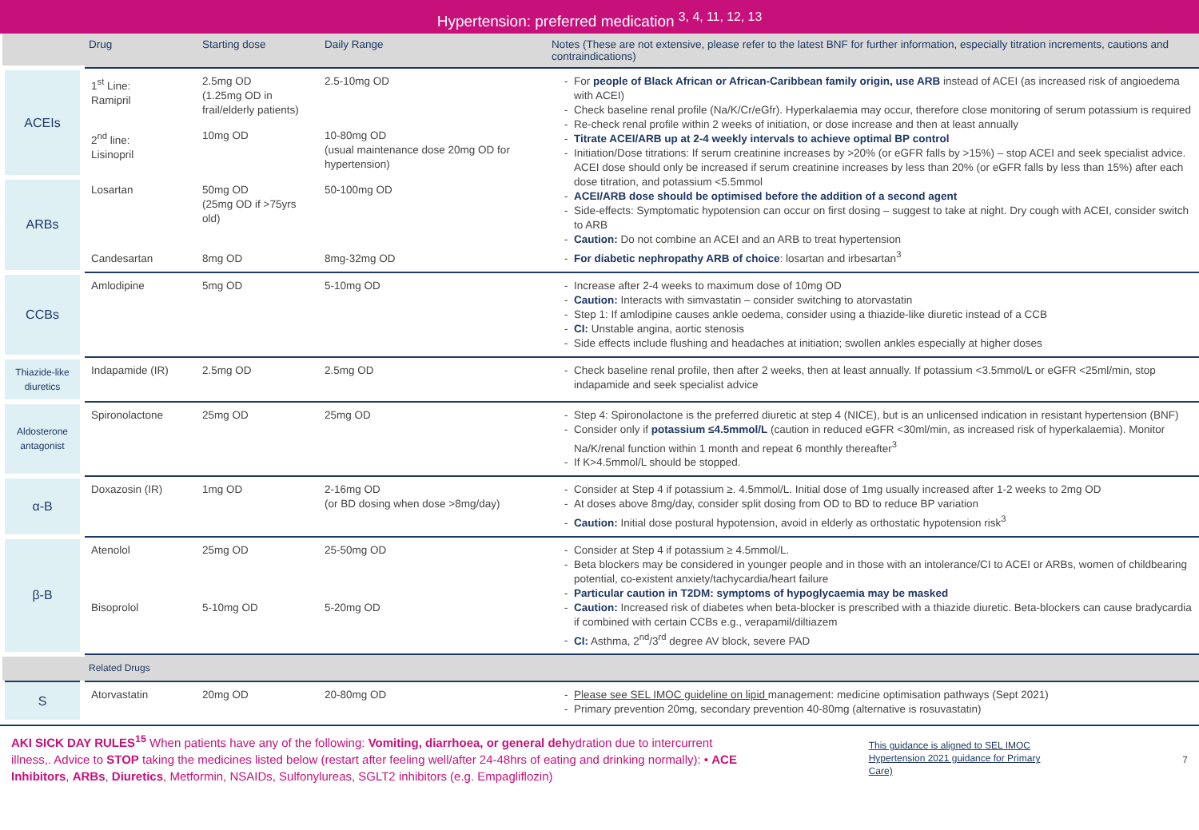Hypertension: preferred medication <sup>3, 4, 11, 12, 13</sup>
| | Drug | Starting dose | Daily Range | Notes (These are not extensive, please refer to the latest BNF for further information, especially titration increments, cautions and contraindications) |
| --- | --- | --- | --- | --- |
| ACEIs | 1<sup>st</sup> Line: Ramipril | 2.5mg OD (1.25mg OD in frail/elderly patients) | 2.5-10mg OD | For people of Black African or African-Caribbean family origin, use ARB instead of ACEI (as increased risk of angioedema with ACEI) Check baseline renal profile (Na/K/Cr/eGfr). Hyperkalaemia may occur, therefore close monitoring of serum potassium is required Re-check renal profile within 2 weeks of initiation, or dose increase and then at least annually Titrate ACEI/ARB up at 2-4 weekly intervals to achieve optimal BP control Initiation/Dose titrations: If serum creatinine increases by >20% (or eGFR falls by >15%) – stop ACEI and seek specialist advice. ACEI dose should only be increased if serum creatinine increases by less than 20% (or eGFR falls by less than 15%) after each dose titration, and potassium <5.5mmol ACEI/ARB dose should be optimised before the addition of a second agent Side-effects: Symptomatic hypotension can occur on first dosing – suggest to take at night. Dry cough with ACEI, consider switch to ARB Caution: Do not combine an ACEI and an ARB to treat hypertension For diabetic nephropathy ARB of choice : losartan and irbesartan<sup>3</sup> |
| | 2<sup>nd</sup> line: Lisinopril | 10mg OD | 10-80mg OD (usual maintenance dose 20mg OD for hypertension) | |
| ARBs | Losartan | 50mg OD (25mg OD if >75yrs old) | 50-100mg OD | |
| | Candesartan | 8mg OD | 8mg-32mg OD | |
| CCBs | Amlodipine | 5mg OD | 5-10mg OD | Increase after 2-4 weeks to maximum dose of 10mg OD Caution: Interacts with simvastatin – consider switching to atorvastatin Step 1: If amlodipine causes ankle oedema, consider using a thiazide-like diuretic instead of a CCB CI: Unstable angina, aortic stenosis Side effects include flushing and headaches at initiation; swollen ankles especially at higher doses |
| Thiazide-like diuretics | Indapamide (IR) | 2.5mg OD | 2.5mg OD | Check baseline renal profile, then after 2 weeks, then at least annually. If potassium <3.5mmol/L or eGFR <25ml/min, stop indapamide and seek specialist advice |
| Aldosterone antagonist | Spironolactone | 25mg OD | 25mg OD | Step 4: Spironolactone is the preferred diuretic at step 4 (NICE), but is an unlicensed indication in resistant hypertension (BNF) Consider only if potassium ≤4.5mmol/L (caution in reduced eGFR <30ml/min, as increased risk of hyperkalaemia). Monitor Na/K/renal function within 1 month and repeat 6 monthly thereafter<sup>3</sup> If K>4.5mmol/L should be stopped. |
| α-B | Doxazosin (IR) | 1mg OD | 2-16mg OD (or BD dosing when dose >8mg/day) | Consider at Step 4 if potassium ≥. 4.5mmol/L. Initial dose of 1mg usually increased after 1-2 weeks to 2mg OD At doses above 8mg/day, consider split dosing from OD to BD to reduce BP variation Caution: Initial dose postural hypotension, avoid in elderly as orthostatic hypotension risk<sup>3</sup> |
| β-B | Atenolol | 25mg OD | 25-50mg OD | Consider at Step 4 if potassium ≥ 4.5mmol/L. Beta blockers may be considered in younger people and in those with an intolerance/CI to ACEI or ARBs, women of childbearing potential, co-existent anxiety/tachycardia/heart failure Particular caution in T2DM: symptoms of hypoglycaemia may be masked Caution: Increased risk of diabetes when beta-blocker is prescribed with a thiazide diuretic. Beta-blockers can cause bradycardia if combined with certain CCBs e.g., verapamil/diltiazem CI: Asthma, 2<sup>nd</sup>/3<sup>rd</sup> degree AV block, severe PAD |
| | Bisoprolol | 5-10mg OD | 5-20mg OD | |
| | Related Drugs | | | |
| S | Atorvastatin | 20mg OD | 20-80mg OD | Please see SEL IMOC guideline on lipid management: medicine optimisation pathways (Sept 2021) Primary prevention 20mg, secondary prevention 40-80mg (alternative is rosuvastatin) |
AKI SICK DAY RULES<sup>15</sup> When patients have any of the following: Vomiting, diarrhoea, or general dehydration due to intercurrent illness,. Advice to STOP taking the medicines listed below (restart after feeling well/after 24-48hrs of eating and drinking normally): • ACE Inhibitors, ARBs, Diuretics, Metformin, NSAIDs, Sulfonylureas, SGLT2 inhibitors (e.g. Empagliflozin)
This guidance is aligned to SEL IMOC Hypertension 2021 guidance for Primary Care)
7